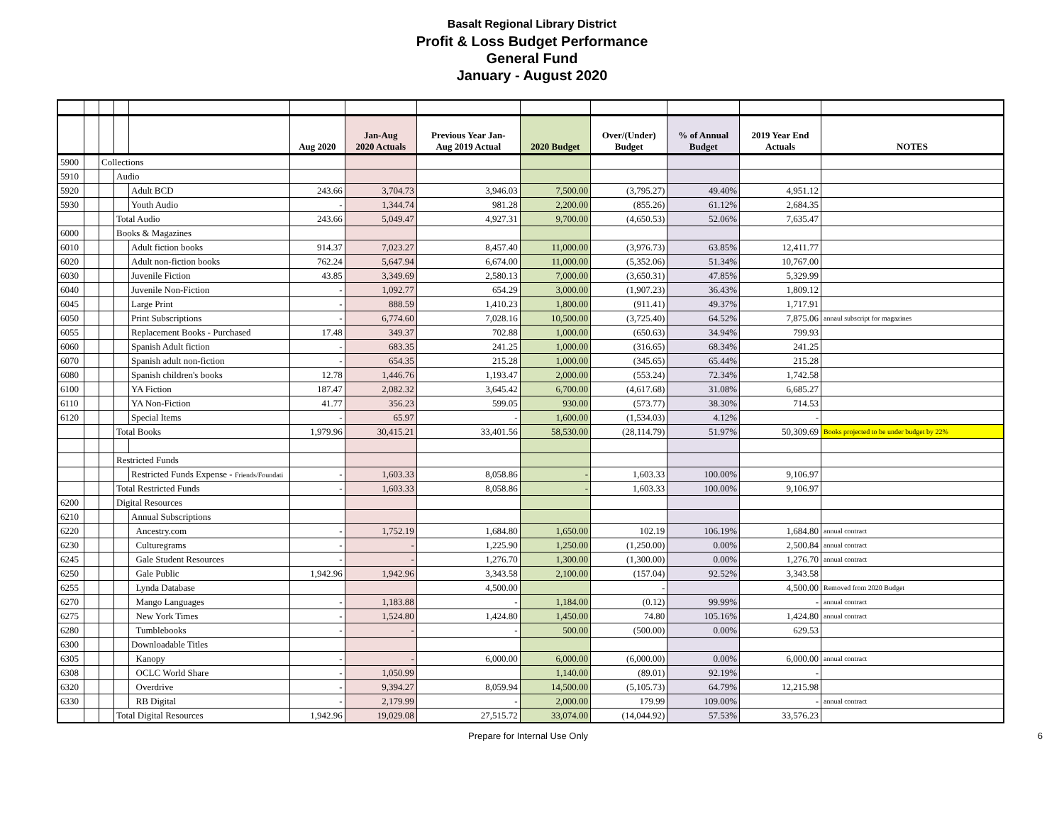Basalt Regional Library District
Profit & Loss Budget Performance
General Fund
January - August 2020
| | | | | | Aug 2020 | Jan-Aug 2020 Actuals | Previous Year Jan- Aug 2019 Actual | 2020 Budget | Over/(Under) Budget | % of Annual Budget | 2019 Year End Actuals | NOTES |
| --- | --- | --- | --- | --- | --- | --- | --- | --- | --- | --- | --- | --- |
| 5900 | | Collections | | | | | | | | | | |
| 5910 | | | Audio | | | | | | | | | |
| 5920 | | | | Adult BCD | 243.66 | 3,704.73 | 3,946.03 | 7,500.00 | (3,795.27) | 49.40% | 4,951.12 | |
| 5930 | | | | Youth Audio | - | 1,344.74 | 981.28 | 2,200.00 | (855.26) | 61.12% | 2,684.35 | |
| | | | Total Audio | | 243.66 | 5,049.47 | 4,927.31 | 9,700.00 | (4,650.53) | 52.06% | 7,635.47 | |
| 6000 | | | Books & Magazines | | | | | | | | | |
| 6010 | | | | Adult fiction books | 914.37 | 7,023.27 | 8,457.40 | 11,000.00 | (3,976.73) | 63.85% | 12,411.77 | |
| 6020 | | | | Adult non-fiction books | 762.24 | 5,647.94 | 6,674.00 | 11,000.00 | (5,352.06) | 51.34% | 10,767.00 | |
| 6030 | | | | Juvenile Fiction | 43.85 | 3,349.69 | 2,580.13 | 7,000.00 | (3,650.31) | 47.85% | 5,329.99 | |
| 6040 | | | | Juvenile Non-Fiction | - | 1,092.77 | 654.29 | 3,000.00 | (1,907.23) | 36.43% | 1,809.12 | |
| 6045 | | | | Large Print | - | 888.59 | 1,410.23 | 1,800.00 | (911.41) | 49.37% | 1,717.91 | |
| 6050 | | | | Print Subscriptions | - | 6,774.60 | 7,028.16 | 10,500.00 | (3,725.40) | 64.52% | 7,875.06 | annaul subscript for magazines |
| 6055 | | | | Replacement Books - Purchased | 17.48 | 349.37 | 702.88 | 1,000.00 | (650.63) | 34.94% | 799.93 | |
| 6060 | | | | Spanish Adult fiction | - | 683.35 | 241.25 | 1,000.00 | (316.65) | 68.34% | 241.25 | |
| 6070 | | | | Spanish adult non-fiction | - | 654.35 | 215.28 | 1,000.00 | (345.65) | 65.44% | 215.28 | |
| 6080 | | | | Spanish children's books | 12.78 | 1,446.76 | 1,193.47 | 2,000.00 | (553.24) | 72.34% | 1,742.58 | |
| 6100 | | | | YA Fiction | 187.47 | 2,082.32 | 3,645.42 | 6,700.00 | (4,617.68) | 31.08% | 6,685.27 | |
| 6110 | | | | YA Non-Fiction | 41.77 | 356.23 | 599.05 | 930.00 | (573.77) | 38.30% | 714.53 | |
| 6120 | | | | Special Items | - | 65.97 | - | 1,600.00 | (1,534.03) | 4.12% | - | |
| | | | Total Books | | 1,979.96 | 30,415.21 | 33,401.56 | 58,530.00 | (28,114.79) | 51.97% | 50,309.69 | Books projected to be under budget by 22% |
| | | | Restricted Funds | | | | | | | | | |
| | | | | Restricted Funds Expense - Friends/Foundati | - | 1,603.33 | 8,058.86 | - | 1,603.33 | 100.00% | 9,106.97 | |
| | | | Total Restricted Funds | | - | 1,603.33 | 8,058.86 | - | 1,603.33 | 100.00% | 9,106.97 | |
| 6200 | | | Digital Resources | | | | | | | | | |
| 6210 | | | | Annual Subscriptions | | | | | | | | |
| 6220 | | | | Ancestry.com | - | 1,752.19 | 1,684.80 | 1,650.00 | 102.19 | 106.19% | 1,684.80 | annual contract |
| 6230 | | | | Culturegrams | - | - | 1,225.90 | 1,250.00 | (1,250.00) | 0.00% | 2,500.84 | annual contract |
| 6245 | | | | Gale Student Resources | - | - | 1,276.70 | 1,300.00 | (1,300.00) | 0.00% | 1,276.70 | annual contract |
| 6250 | | | | Gale Public | 1,942.96 | 1,942.96 | 3,343.58 | 2,100.00 | (157.04) | 92.52% | 3,343.58 | |
| 6255 | | | | Lynda Database | | | 4,500.00 | | - | | 4,500.00 | Removed from 2020 Budget |
| 6270 | | | | Mango Languages | - | 1,183.88 | - | 1,184.00 | (0.12) | 99.99% | - | annual contract |
| 6275 | | | | New York Times | - | 1,524.80 | 1,424.80 | 1,450.00 | 74.80 | 105.16% | 1,424.80 | annual contract |
| 6280 | | | | Tumblebooks | - | - | - | 500.00 | (500.00) | 0.00% | 629.53 | |
| 6300 | | | | Downloadable Titles | | | | | | | | |
| 6305 | | | | Kanopy | - | - | 6,000.00 | 6,000.00 | (6,000.00) | 0.00% | 6,000.00 | annual contract |
| 6308 | | | | OCLC World Share | - | 1,050.99 | | 1,140.00 | (89.01) | 92.19% | - | |
| 6320 | | | | Overdrive | - | 9,394.27 | 8,059.94 | 14,500.00 | (5,105.73) | 64.79% | 12,215.98 | |
| 6330 | | | | RB Digital | - | 2,179.99 | - | 2,000.00 | 179.99 | 109.00% | - | annual contract |
| | | | Total Digital Resources | | 1,942.96 | 19,029.08 | 27,515.72 | 33,074.00 | (14,044.92) | 57.53% | 33,576.23 | |
Prepare for Internal Use Only 6